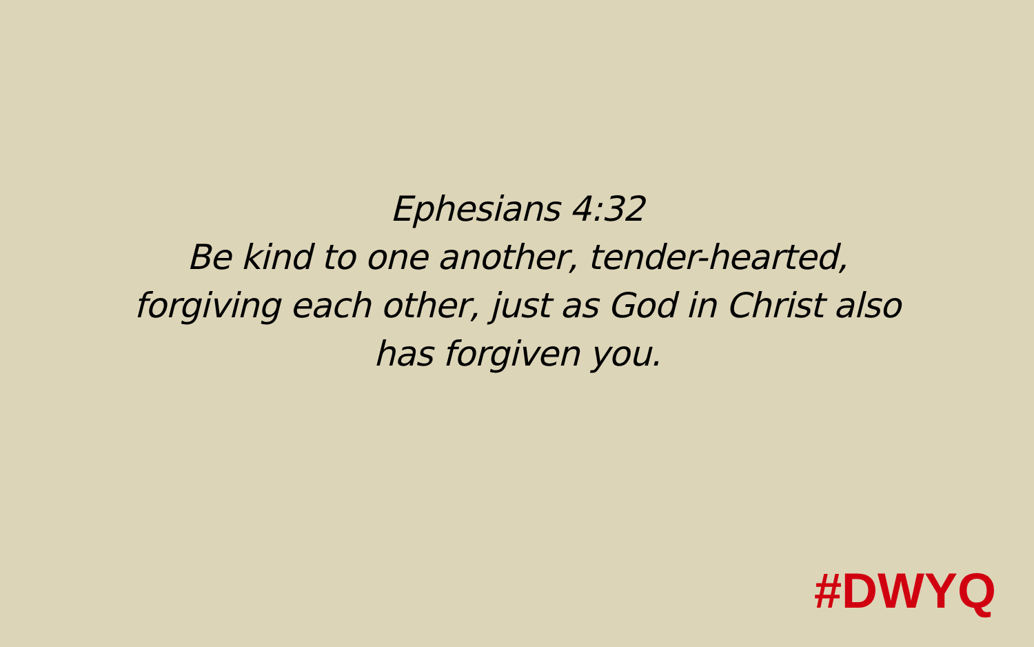Ephesians 4:32
Be kind to one another, tender-hearted,
forgiving each other, just as God in Christ also
has forgiven you.
#DWYQ